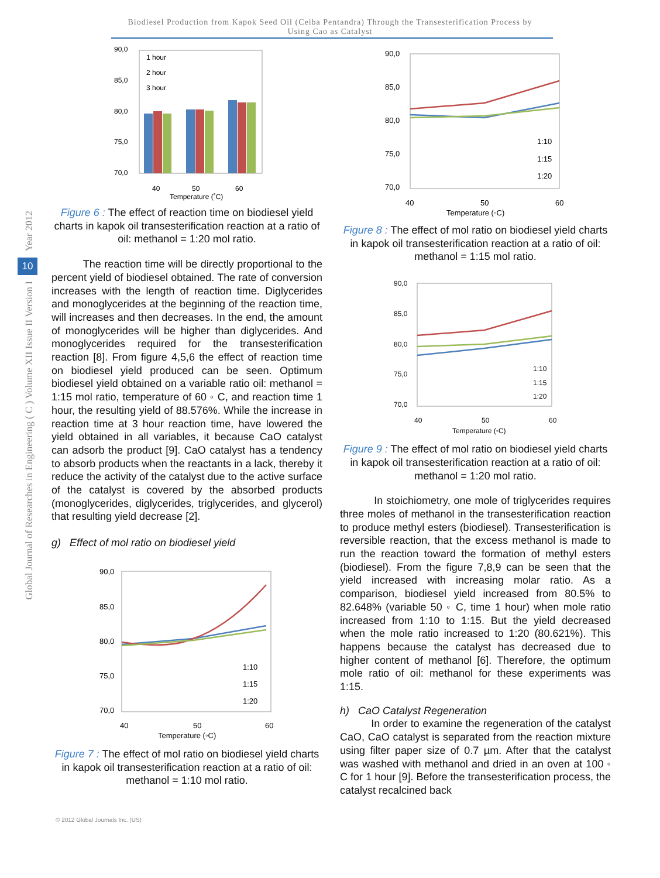Biodiesel Production from Kapok Seed Oil (Ceiba Pentandra) Through the Transesterification Process by
Using Cao as Catalyst
Year 2012
10
Global Journal of Researches in Engineering ( C ) Volume XII Issue II Version I
90,0
85,0
80,0
75,0
70,0
40
50
60
Temperature (˚C)
1 hour
2 hour
3 hour
Figure 6 : The effect of reaction time on biodiesel yield charts in kapok oil transesterification reaction at a ratio of oil: methanol = 1:20 mol ratio.
The reaction time will be directly proportional to the percent yield of biodiesel obtained. The rate of conversion increases with the length of reaction time. Diglycerides and monoglycerides at the beginning of the reaction time, will increases and then decreases. In the end, the amount of monoglycerides will be higher than diglycerides. And monoglycerides required for the transesterification reaction [8]. From figure 4,5,6 the effect of reaction time on biodiesel yield produced can be seen. Optimum biodiesel yield obtained on a variable ratio oil: methanol = 1:15 mol ratio, temperature of 60 ◦ C, and reaction time 1 hour, the resulting yield of 88.576%. While the increase in reaction time at 3 hour reaction time, have lowered the yield obtained in all variables, it because CaO catalyst can adsorb the product [9]. CaO catalyst has a tendency to absorb products when the reactants in a lack, thereby it reduce the activity of the catalyst due to the active surface of the catalyst is covered by the absorbed products (monoglycerides, diglycerides, triglycerides, and glycerol) that resulting yield decrease [2].
g) Effect of mol ratio on biodiesel yield
90,0
85,0
80,0
75,0
70,0
40
50
60
Temperature (◦C)
1:10
1:15
1:20
Figure 7 : The effect of mol ratio on biodiesel yield charts in kapok oil transesterification reaction at a ratio of oil: methanol = 1:10 mol ratio.
90,0
85,0
80,0
75,0
70,0
40
50
60
Temperature (◦C)
1:10
1:15
1:20
Figure 8 : The effect of mol ratio on biodiesel yield charts in kapok oil transesterification reaction at a ratio of oil: methanol = 1:15 mol ratio.
90,0
85,0
80,0
75,0
70,0
40
50
60
Temperature (◦C)
1:10
1:15
1:20
Figure 9 : The effect of mol ratio on biodiesel yield charts in kapok oil transesterification reaction at a ratio of oil: methanol = 1:20 mol ratio.
In stoichiometry, one mole of triglycerides requires three moles of methanol in the transesterification reaction to produce methyl esters (biodiesel). Transesterification is reversible reaction, that the excess methanol is made to run the reaction toward the formation of methyl esters (biodiesel). From the figure 7,8,9 can be seen that the yield increased with increasing molar ratio. As a comparison, biodiesel yield increased from 80.5% to 82.648% (variable 50 ◦ C, time 1 hour) when mole ratio increased from 1:10 to 1:15. But the yield decreased when the mole ratio increased to 1:20 (80.621%). This happens because the catalyst has decreased due to higher content of methanol [6]. Therefore, the optimum mole ratio of oil: methanol for these experiments was 1:15.
h) CaO Catalyst Regeneration
In order to examine the regeneration of the catalyst CaO, CaO catalyst is separated from the reaction mixture using filter paper size of 0.7 µm. After that the catalyst was washed with methanol and dried in an oven at 100 ◦ C for 1 hour [9]. Before the transesterification process, the catalyst recalcined back
© 2012 Global Journals Inc. (US)